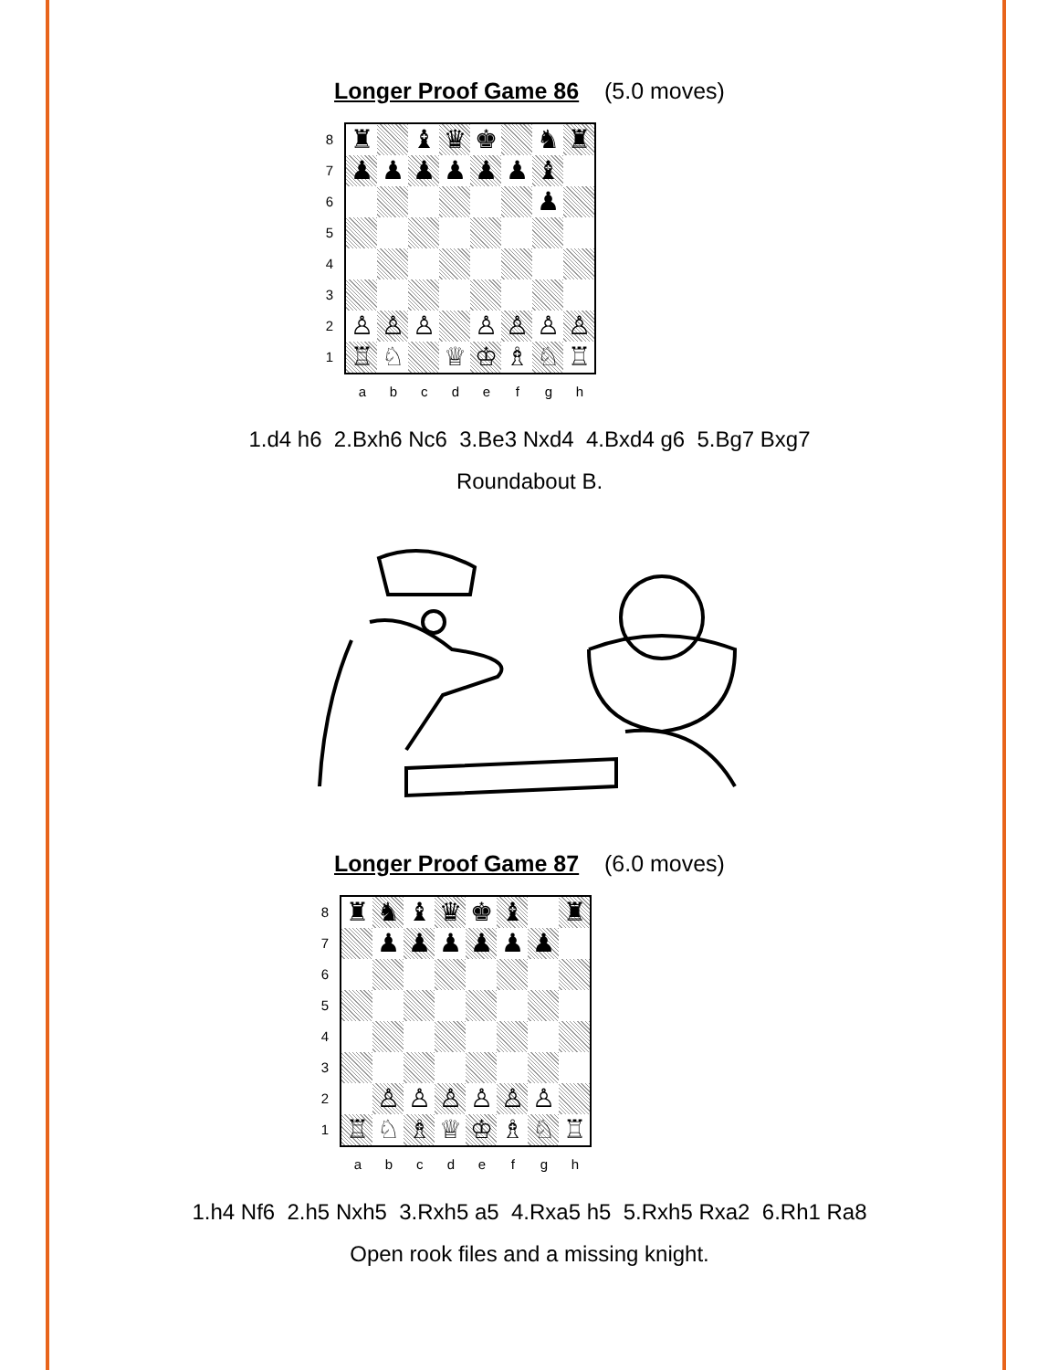Longer Proof Game 86 (5.0 moves)
8
7
6
5
4
3
2
1
| ♜ | | ♝ | ♛ | ♚ | | ♞ | ♜ |
| ♟ | ♟ | ♟ | ♟ | ♟ | ♟ | ♝ | |
| | | | | | | ♟ | |
| ♙ | ♙ | ♙ | | ♙ | ♙ | ♙ | ♙ |
| ♖ | ♘ | | ♕ | ♔ | ♗ | ♘ | ♖ |
abcdefgh
1.d4 h6 2.Bxh6 Nc6 3.Be3 Nxd4 4.Bxd4 g6 5.Bg7 Bxg7
Roundabout B.
Longer Proof Game 87 (6.0 moves)
8
7
6
5
4
3
2
1
| ♜ | ♞ | ♝ | ♛ | ♚ | ♝ | | ♜ |
| | ♟ | ♟ | ♟ | ♟ | ♟ | ♟ | |
| | ♙ | ♙ | ♙ | ♙ | ♙ | ♙ | |
| ♖ | ♘ | ♗ | ♕ | ♔ | ♗ | ♘ | ♖ |
abcdefgh
1.h4 Nf6 2.h5 Nxh5 3.Rxh5 a5 4.Rxa5 h5 5.Rxh5 Rxa2 6.Rh1 Ra8
Open rook files and a missing knight.